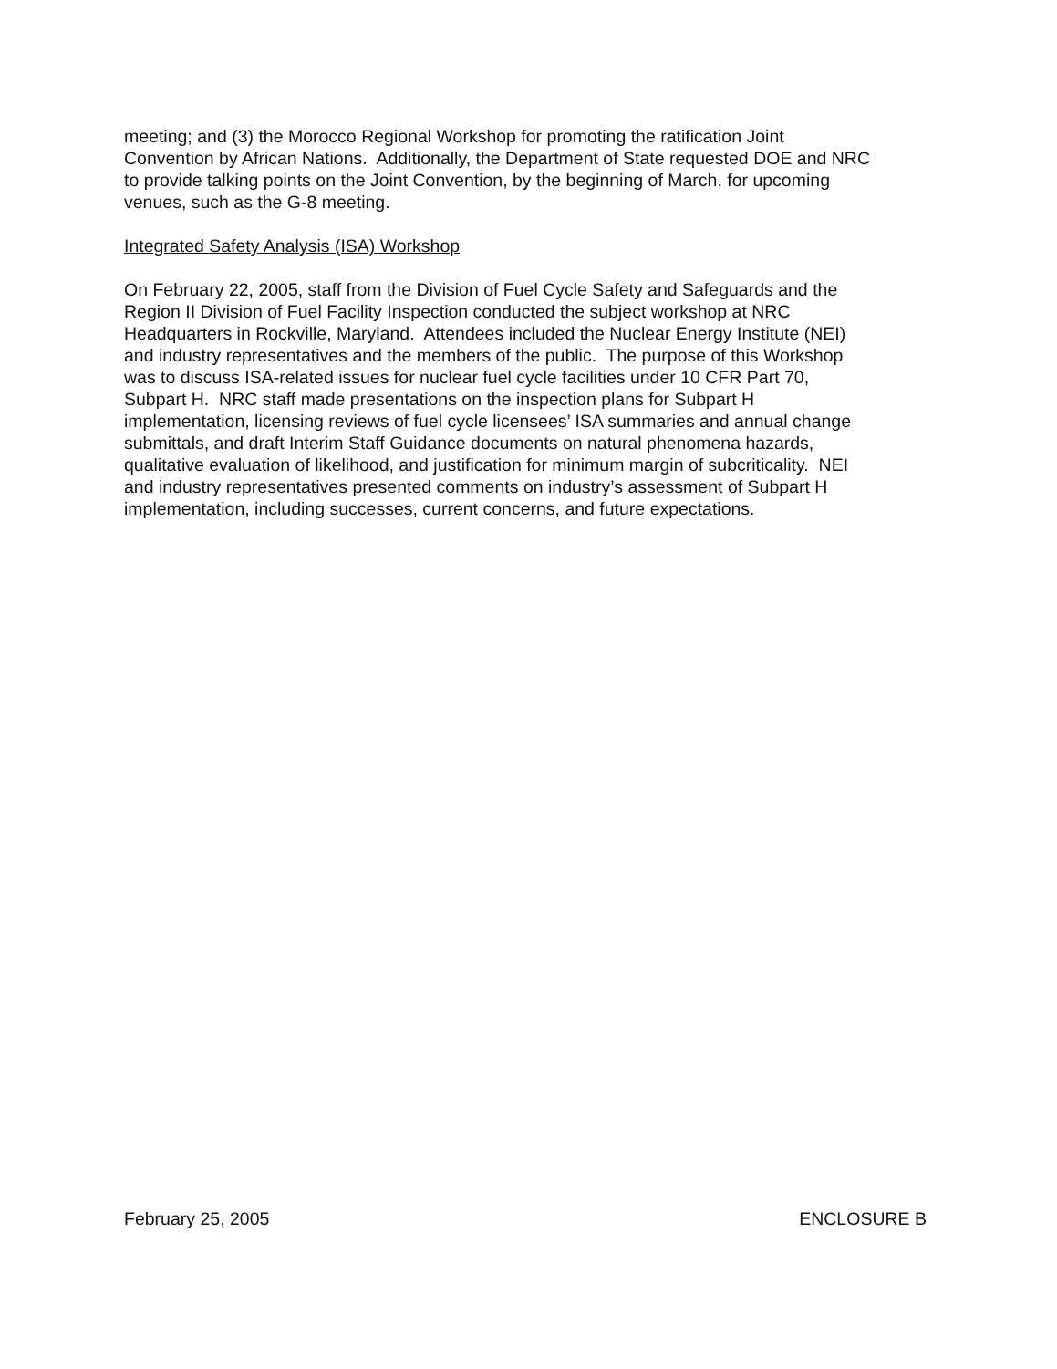meeting; and (3) the Morocco Regional Workshop for promoting the ratification Joint
Convention by African Nations. Additionally, the Department of State requested DOE and NRC
to provide talking points on the Joint Convention, by the beginning of March, for upcoming
venues, such as the G-8 meeting.
Integrated Safety Analysis (ISA) Workshop
On February 22, 2005, staff from the Division of Fuel Cycle Safety and Safeguards and the
Region II Division of Fuel Facility Inspection conducted the subject workshop at NRC
Headquarters in Rockville, Maryland. Attendees included the Nuclear Energy Institute (NEI)
and industry representatives and the members of the public. The purpose of this Workshop
was to discuss ISA-related issues for nuclear fuel cycle facilities under 10 CFR Part 70,
Subpart H. NRC staff made presentations on the inspection plans for Subpart H
implementation, licensing reviews of fuel cycle licensees’ ISA summaries and annual change
submittals, and draft Interim Staff Guidance documents on natural phenomena hazards,
qualitative evaluation of likelihood, and justification for minimum margin of subcriticality. NEI
and industry representatives presented comments on industry’s assessment of Subpart H
implementation, including successes, current concerns, and future expectations.
February 25, 2005 ENCLOSURE B